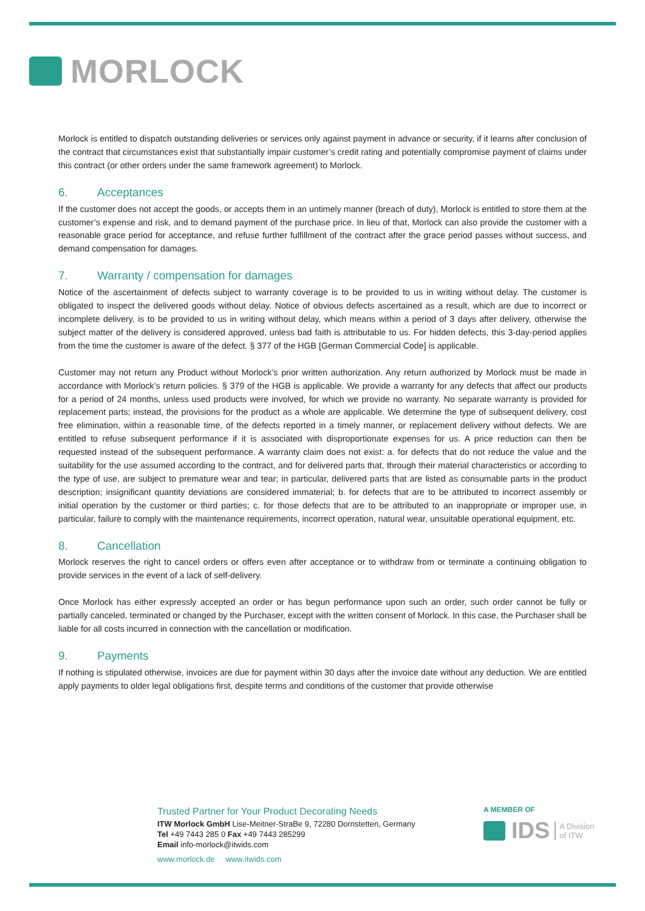MORLOCK
Morlock is entitled to dispatch outstanding deliveries or services only against payment in advance or security, if it learns after conclusion of the contract that circumstances exist that substantially impair customer’s credit rating and potentially compromise payment of claims under this contract (or other orders under the same framework agreement) to Morlock.
6. Acceptances
If the customer does not accept the goods, or accepts them in an untimely manner (breach of duty), Morlock is entitled to store them at the customer’s expense and risk, and to demand payment of the purchase price. In lieu of that, Morlock can also provide the customer with a reasonable grace period for acceptance, and refuse further fulfillment of the contract after the grace period passes without success, and demand compensation for damages.
7. Warranty / compensation for damages
Notice of the ascertainment of defects subject to warranty coverage is to be provided to us in writing without delay. The customer is obligated to inspect the delivered goods without delay. Notice of obvious defects ascertained as a result, which are due to incorrect or incomplete delivery, is to be provided to us in writing without delay, which means within a period of 3 days after delivery, otherwise the subject matter of the delivery is considered approved, unless bad faith is attributable to us. For hidden defects, this 3-day-period applies from the time the customer is aware of the defect. § 377 of the HGB [German Commercial Code] is applicable.
Customer may not return any Product without Morlock’s prior written authorization. Any return authorized by Morlock must be made in accordance with Morlock’s return policies. § 379 of the HGB is applicable. We provide a warranty for any defects that affect our products for a period of 24 months, unless used products were involved, for which we provide no warranty. No separate warranty is provided for replacement parts; instead, the provisions for the product as a whole are applicable. We determine the type of subsequent delivery, cost free elimination, within a reasonable time, of the defects reported in a timely manner, or replacement delivery without defects. We are entitled to refuse subsequent performance if it is associated with disproportionate expenses for us. A price reduction can then be requested instead of the subsequent performance. A warranty claim does not exist: a. for defects that do not reduce the value and the suitability for the use assumed according to the contract, and for delivered parts that, through their material characteristics or according to the type of use, are subject to premature wear and tear; in particular, delivered parts that are listed as consumable parts in the product description; insignificant quantity deviations are considered immaterial; b. for defects that are to be attributed to incorrect assembly or initial operation by the customer or third parties; c. for those defects that are to be attributed to an inappropriate or improper use, in particular, failure to comply with the maintenance requirements, incorrect operation, natural wear, unsuitable operational equipment, etc.
8. Cancellation
Morlock reserves the right to cancel orders or offers even after acceptance or to withdraw from or terminate a continuing obligation to provide services in the event of a lack of self-delivery.
Once Morlock has either expressly accepted an order or has begun performance upon such an order, such order cannot be fully or partially canceled, terminated or changed by the Purchaser, except with the written consent of Morlock. In this case, the Purchaser shall be liable for all costs incurred in connection with the cancellation or modification.
9. Payments
If nothing is stipulated otherwise, invoices are due for payment within 30 days after the invoice date without any deduction. We are entitled apply payments to older legal obligations first, despite terms and conditions of the customer that provide otherwise
Trusted Partner for Your Product Decorating Needs
ITW Morlock GmbH Lise-Meitner-StraBe 9, 72280 Dornstetten, Germany
Tel +49 7443 285 0 Fax +49 7443 285299
Email info-morlock@itwids.com
www.morlock.de www.itwids.com
A MEMBER OF
IDS A Division
of ITW